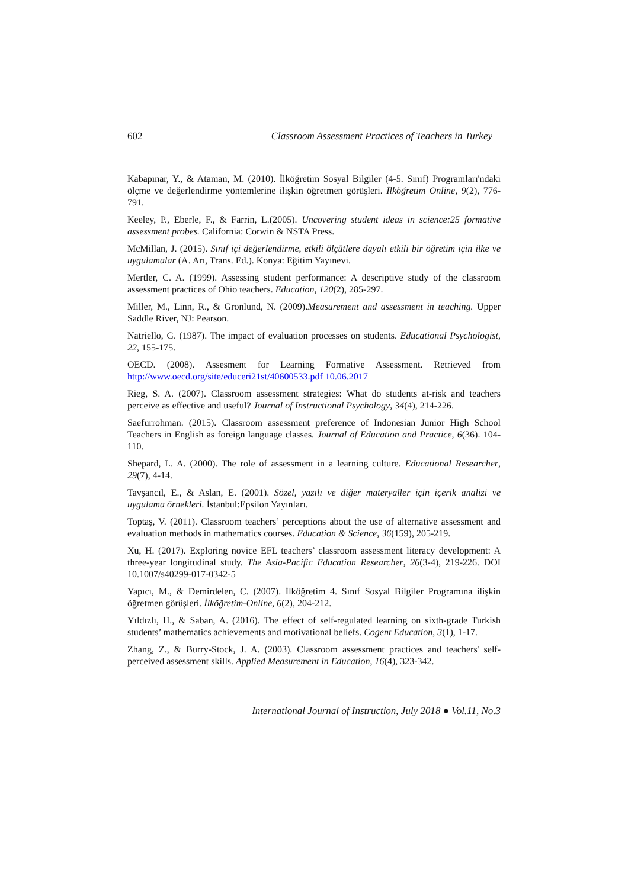602 Classroom Assessment Practices of Teachers in Turkey
Kabapınar, Y., & Ataman, M. (2010). İlköğretim Sosyal Bilgiler (4-5. Sınıf) Programları'ndaki ölçme ve değerlendirme yöntemlerine ilişkin öğretmen görüşleri. İlköğretim Online, 9(2), 776-791.
Keeley, P., Eberle, F., & Farrin, L.(2005). Uncovering student ideas in science:25 formative assessment probes. California: Corwin & NSTA Press.
McMillan, J. (2015). Sınıf içi değerlendirme, etkili ölçütlere dayalı etkili bir öğretim için ilke ve uygulamalar (A. Arı, Trans. Ed.). Konya: Eğitim Yayınevi.
Mertler, C. A. (1999). Assessing student performance: A descriptive study of the classroom assessment practices of Ohio teachers. Education, 120(2), 285-297.
Miller, M., Linn, R., & Gronlund, N. (2009).Measurement and assessment in teaching. Upper Saddle River, NJ: Pearson.
Natriello, G. (1987). The impact of evaluation processes on students. Educational Psychologist, 22, 155-175.
OECD. (2008). Assesment for Learning Formative Assessment. Retrieved from http://www.oecd.org/site/educeri21st/40600533.pdf 10.06.2017
Rieg, S. A. (2007). Classroom assessment strategies: What do students at-risk and teachers perceive as effective and useful? Journal of Instructional Psychology, 34(4), 214-226.
Saefurrohman. (2015). Classroom assessment preference of Indonesian Junior High School Teachers in English as foreign language classes. Journal of Education and Practice, 6(36). 104-110.
Shepard, L. A. (2000). The role of assessment in a learning culture. Educational Researcher, 29(7), 4-14.
Tavşancıl, E., & Aslan, E. (2001). Sözel, yazılı ve diğer materyaller için içerik analizi ve uygulama örnekleri. İstanbul:Epsilon Yayınları.
Toptaş, V. (2011). Classroom teachers’ perceptions about the use of alternative assessment and evaluation methods in mathematics courses. Education & Science, 36(159), 205-219.
Xu, H. (2017). Exploring novice EFL teachers’ classroom assessment literacy development: A three-year longitudinal study. The Asia-Pacific Education Researcher, 26(3-4), 219-226. DOI 10.1007/s40299-017-0342-5
Yapıcı, M., & Demirdelen, C. (2007). İlköğretim 4. Sınıf Sosyal Bilgiler Programına ilişkin öğretmen görüşleri. İlköğretim-Online, 6(2), 204-212.
Yıldızlı, H., & Saban, A. (2016). The effect of self-regulated learning on sixth-grade Turkish students’ mathematics achievements and motivational beliefs. Cogent Education, 3(1), 1-17.
Zhang, Z., & Burry-Stock, J. A. (2003). Classroom assessment practices and teachers' self-perceived assessment skills. Applied Measurement in Education, 16(4), 323-342.
International Journal of Instruction, July 2018 ● Vol.11, No.3